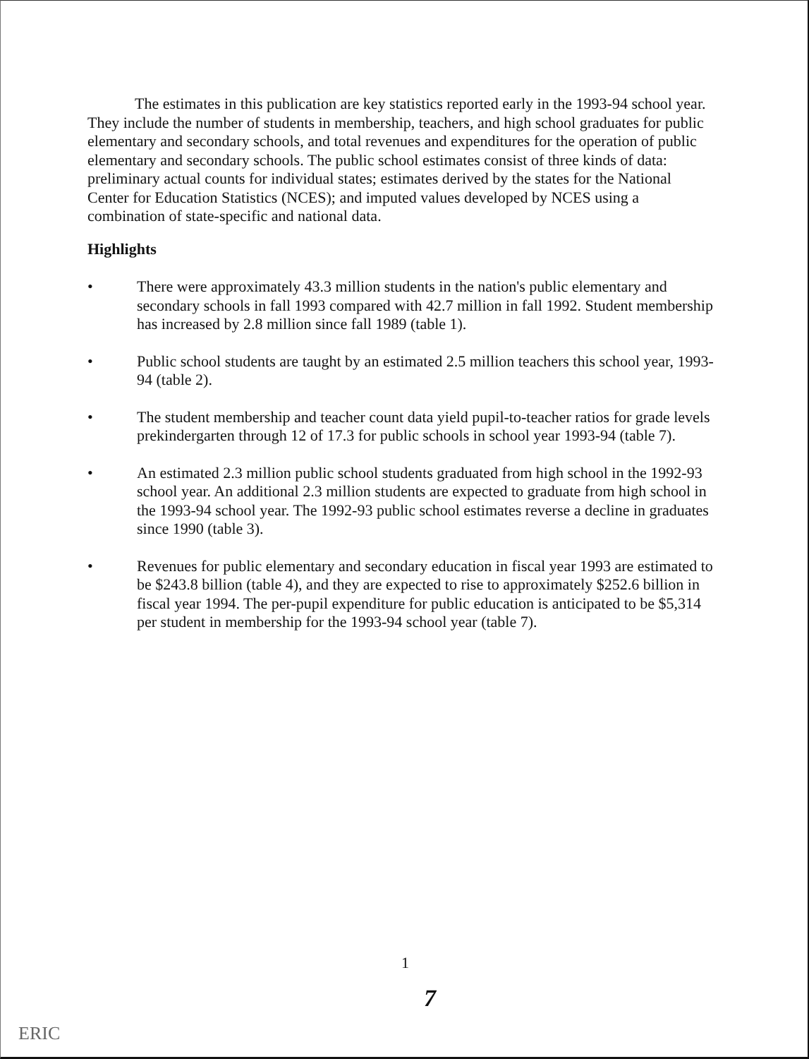The estimates in this publication are key statistics reported early in the 1993-94 school year. They include the number of students in membership, teachers, and high school graduates for public elementary and secondary schools, and total revenues and expenditures for the operation of public elementary and secondary schools. The public school estimates consist of three kinds of data: preliminary actual counts for individual states; estimates derived by the states for the National Center for Education Statistics (NCES); and imputed values developed by NCES using a combination of state-specific and national data.
Highlights
• There were approximately 43.3 million students in the nation's public elementary and secondary schools in fall 1993 compared with 42.7 million in fall 1992. Student membership has increased by 2.8 million since fall 1989 (table 1).
• Public school students are taught by an estimated 2.5 million teachers this school year, 1993-94 (table 2).
• The student membership and teacher count data yield pupil-to-teacher ratios for grade levels prekindergarten through 12 of 17.3 for public schools in school year 1993-94 (table 7).
• An estimated 2.3 million public school students graduated from high school in the 1992-93 school year. An additional 2.3 million students are expected to graduate from high school in the 1993-94 school year. The 1992-93 public school estimates reverse a decline in graduates since 1990 (table 3).
• Revenues for public elementary and secondary education in fiscal year 1993 are estimated to be $243.8 billion (table 4), and they are expected to rise to approximately $252.6 billion in fiscal year 1994. The per-pupil expenditure for public education is anticipated to be $5,314 per student in membership for the 1993-94 school year (table 7).
1
7
ERIC